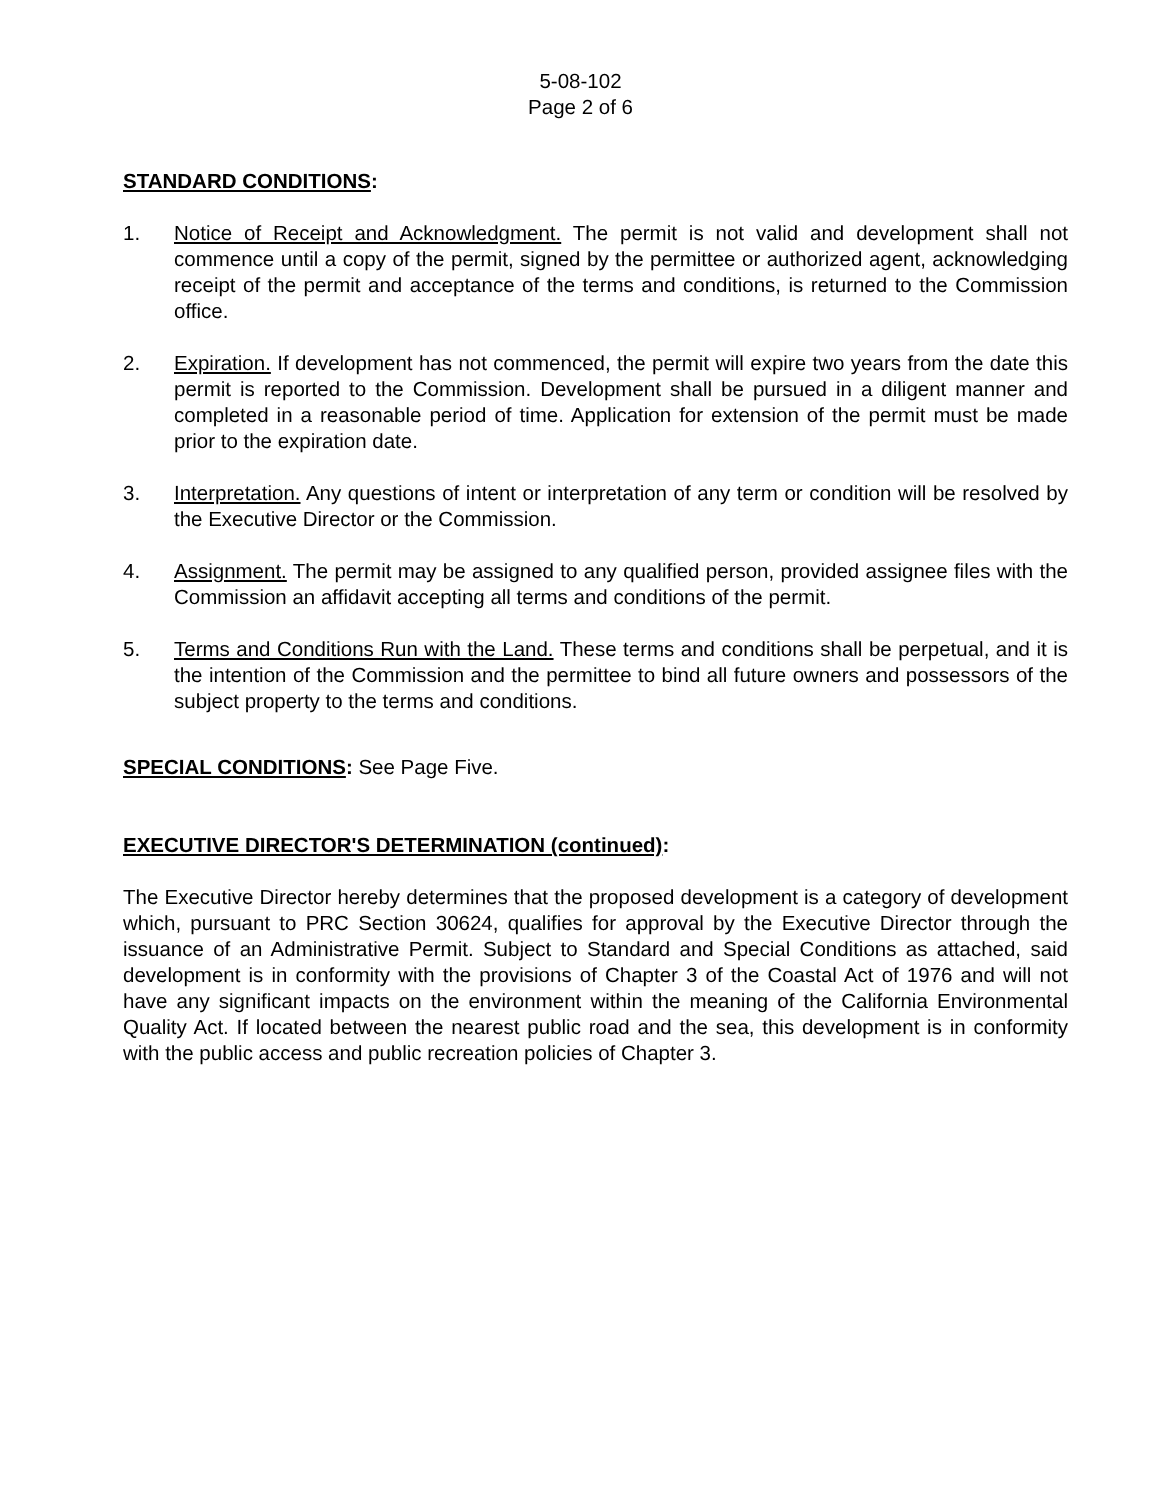5-08-102
Page 2 of 6
STANDARD CONDITIONS:
1. Notice of Receipt and Acknowledgment. The permit is not valid and development shall not commence until a copy of the permit, signed by the permittee or authorized agent, acknowledging receipt of the permit and acceptance of the terms and conditions, is returned to the Commission office.
2. Expiration. If development has not commenced, the permit will expire two years from the date this permit is reported to the Commission. Development shall be pursued in a diligent manner and completed in a reasonable period of time. Application for extension of the permit must be made prior to the expiration date.
3. Interpretation. Any questions of intent or interpretation of any term or condition will be resolved by the Executive Director or the Commission.
4. Assignment. The permit may be assigned to any qualified person, provided assignee files with the Commission an affidavit accepting all terms and conditions of the permit.
5. Terms and Conditions Run with the Land. These terms and conditions shall be perpetual, and it is the intention of the Commission and the permittee to bind all future owners and possessors of the subject property to the terms and conditions.
SPECIAL CONDITIONS: See Page Five.
EXECUTIVE DIRECTOR'S DETERMINATION (continued):
The Executive Director hereby determines that the proposed development is a category of development which, pursuant to PRC Section 30624, qualifies for approval by the Executive Director through the issuance of an Administrative Permit. Subject to Standard and Special Conditions as attached, said development is in conformity with the provisions of Chapter 3 of the Coastal Act of 1976 and will not have any significant impacts on the environment within the meaning of the California Environmental Quality Act. If located between the nearest public road and the sea, this development is in conformity with the public access and public recreation policies of Chapter 3.